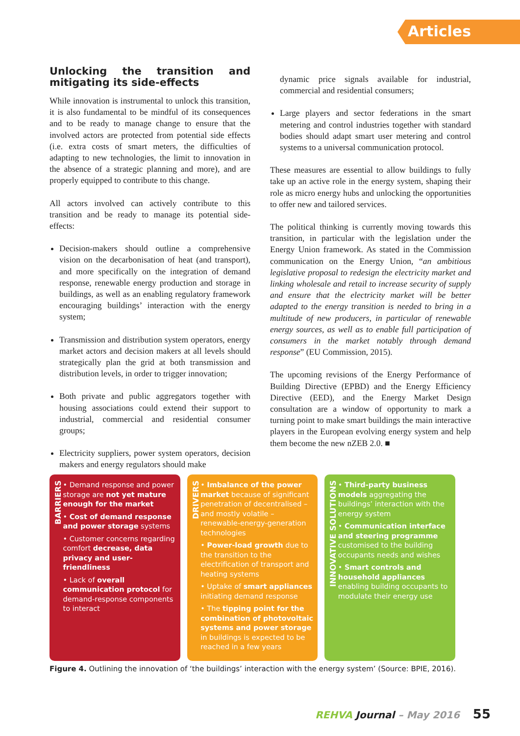Articles
Unlocking the transition and mitigating its side-effects
While innovation is instrumental to unlock this transition, it is also fundamental to be mindful of its consequences and to be ready to manage change to ensure that the involved actors are protected from potential side effects (i.e. extra costs of smart meters, the difficulties of adapting to new technologies, the limit to innovation in the absence of a strategic planning and more), and are properly equipped to contribute to this change.
All actors involved can actively contribute to this transition and be ready to manage its potential side-effects:
Decision-makers should outline a comprehensive vision on the decarbonisation of heat (and transport), and more specifically on the integration of demand response, renewable energy production and storage in buildings, as well as an enabling regulatory framework encouraging buildings’ interaction with the energy system;
Transmission and distribution system operators, energy market actors and decision makers at all levels should strategically plan the grid at both transmission and distribution levels, in order to trigger innovation;
Both private and public aggregators together with housing associations could extend their support to industrial, commercial and residential consumer groups;
Electricity suppliers, power system operators, decision makers and energy regulators should make
dynamic price signals available for industrial, commercial and residential consumers;
Large players and sector federations in the smart metering and control industries together with standard bodies should adapt smart user metering and control systems to a universal communication protocol.
These measures are essential to allow buildings to fully take up an active role in the energy system, shaping their role as micro energy hubs and unlocking the opportunities to offer new and tailored services.
The political thinking is currently moving towards this transition, in particular with the legislation under the Energy Union framework. As stated in the Commission communication on the Energy Union, “an ambitious legislative proposal to redesign the electricity market and linking wholesale and retail to increase security of supply and ensure that the electricity market will be better adapted to the energy transition is needed to bring in a multitude of new producers, in particular of renewable energy sources, as well as to enable full participation of consumers in the market notably through demand response” (EU Commission, 2015).
The upcoming revisions of the Energy Performance of Building Directive (EPBD) and the Energy Efficiency Directive (EED), and the Energy Market Design consultation are a window of opportunity to mark a turning point to make smart buildings the main interactive players in the European evolving energy system and help them become the new nZEB 2.0. ■
BARRIERS
• Demand response and power storage are not yet mature enough for the market
• Cost of demand response and power storage systems
• Customer concerns regarding comfort decrease, data privacy and user-friendliness
• Lack of overall communication protocol for demand-response components to interact
DRIVERS
• Imbalance of the power market because of significant penetration of decentralised – and mostly volatile – renewable-energy-generation technologies
• Power-load growth due to the transition to the electrification of transport and heating systems
• Uptake of smart appliances initiating demand response
• The tipping point for the combination of photovoltaic systems and power storage in buildings is expected to be reached in a few years
INNOVATIVE SOLUTIONS
• Third-party business models aggregating the buildings’ interaction with the energy system
• Communication interface and steering programme customised to the building occupants needs and wishes
• Smart controls and household appliances enabling building occupants to modulate their energy use
Figure 4. Outlining the innovation of ‘the buildings’ interaction with the energy system’ (Source: BPIE, 2016).
REHVA Journal – May 2016 55